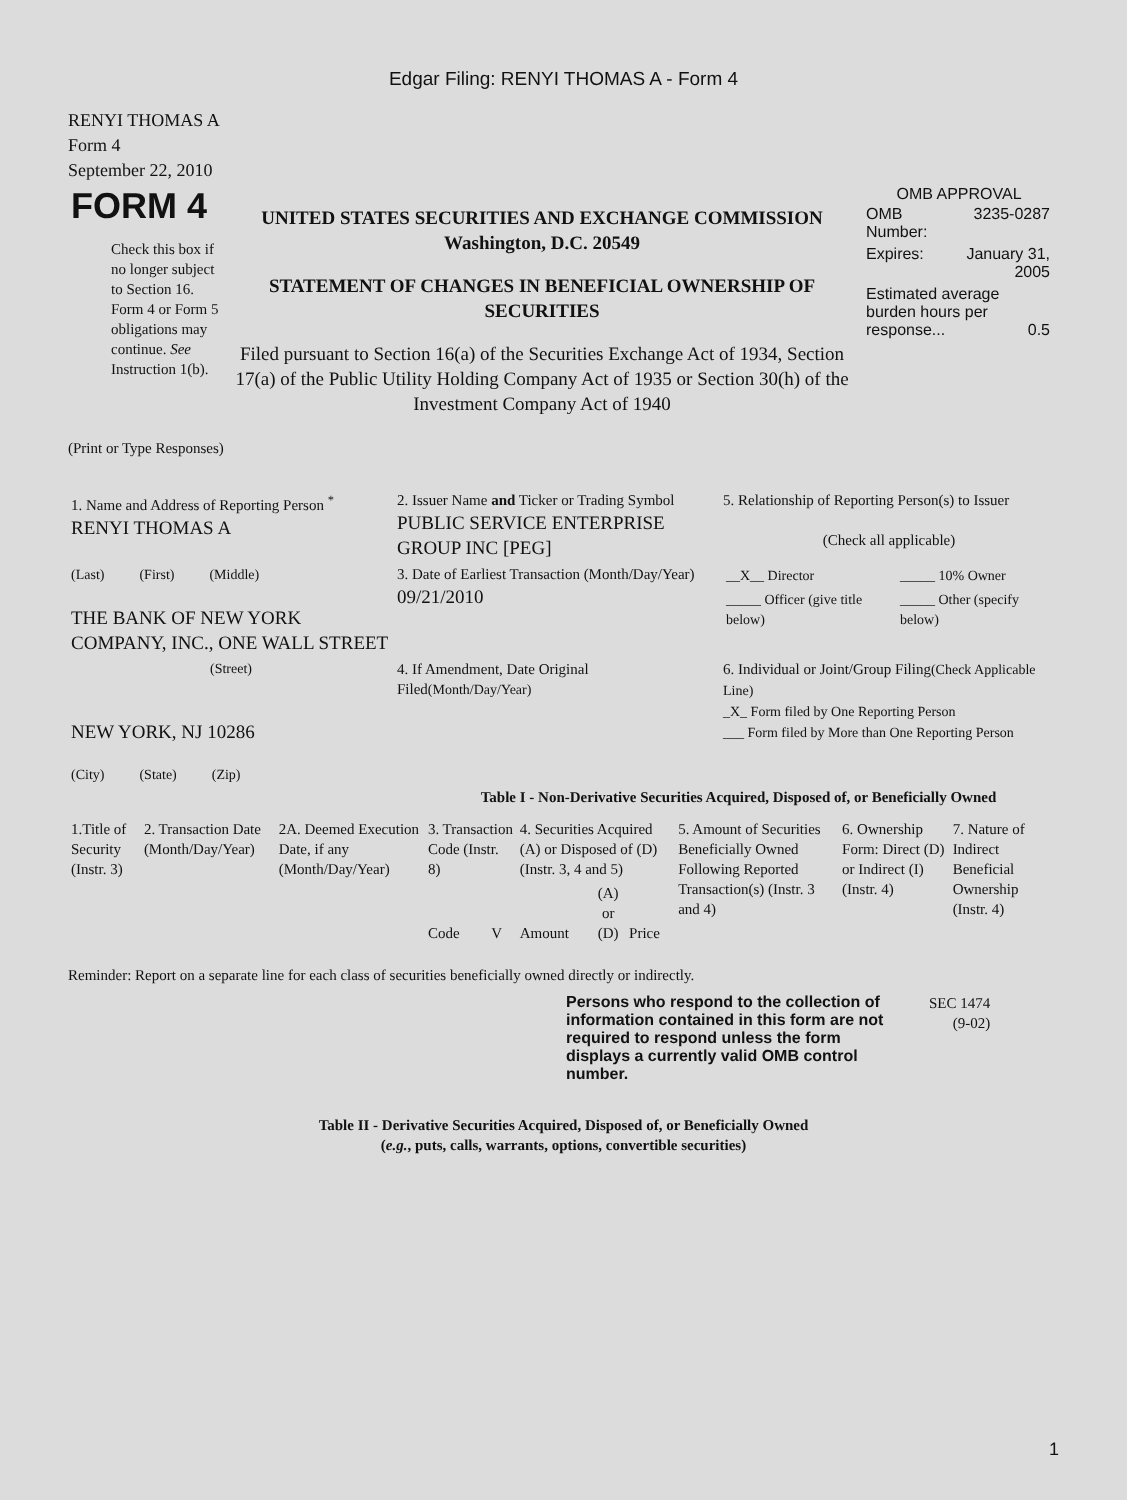Edgar Filing: RENYI THOMAS A - Form 4
RENYI THOMAS A
Form 4
September 22, 2010
| FORM 4 Check this box if no longer subject to Section 16. Form 4 or Form 5 obligations may continue. See Instruction 1(b). | UNITED STATES SECURITIES AND EXCHANGE COMMISSION Washington, D.C. 20549 STATEMENT OF CHANGES IN BENEFICIAL OWNERSHIP OF SECURITIES Filed pursuant to Section 16(a) of the Securities Exchange Act of 1934, Section 17(a) of the Public Utility Holding Company Act of 1935 or Section 30(h) of the Investment Company Act of 1940 | OMB APPROVAL / OMB Number: / 3235-0287 / / Expires: / January 31, 2005 / / Estimated average burden hours per response... 0.5 / / |
(Print or Type Responses)
| 1. Name and Address of Reporting Person <sup>*</sup> RENYI THOMAS A | 2. Issuer Name and Ticker or Trading Symbol PUBLIC SERVICE ENTERPRISE GROUP INC [PEG] | 5. Relationship of Reporting Person(s) to Issuer (Check all applicable) |
| (Last) (First) (Middle) THE BANK OF NEW YORK COMPANY, INC., ONE WALL STREET | 3. Date of Earliest Transaction (Month/Day/Year) 09/21/2010 | / __X__ Director / _____ 10% Owner / / _____ Officer (give title below) / _____ Other (specify below) / |
| (Street) NEW YORK, NJ 10286 (City) (State) (Zip) | 4. If Amendment, Date Original Filed (Month/Day/Year) | 6. Individual or Joint/Group Filing (Check Applicable Line) _X_ Form filed by One Reporting Person ___ Form filed by More than One Reporting Person |
Table I - Non-Derivative Securities Acquired, Disposed of, or Beneficially Owned
| 1.Title of Security (Instr. 3) | 2. Transaction Date (Month/Day/Year) | 2A. Deemed Execution Date, if any (Month/Day/Year) | 3. Transaction Code (Instr. 8) | | 4. Securities Acquired (A) or Disposed of (D) (Instr. 3, 4 and 5) | | | 5. Amount of Securities Beneficially Owned Following Reported Transaction(s) (Instr. 3 and 4) | 6. Ownership Form: Direct (D) or Indirect (I) (Instr. 4) | 7. Nature of Indirect Beneficial Ownership (Instr. 4) |
| | | | Code | V | Amount | (A) or (D) | Price | | | |
Reminder: Report on a separate line for each class of securities beneficially owned directly or indirectly.
| Persons who respond to the collection of information contained in this form are not required to respond unless the form displays a currently valid OMB control number. | SEC 1474 (9-02) |
Table II - Derivative Securities Acquired, Disposed of, or Beneficially Owned
(e.g., puts, calls, warrants, options, convertible securities)
1